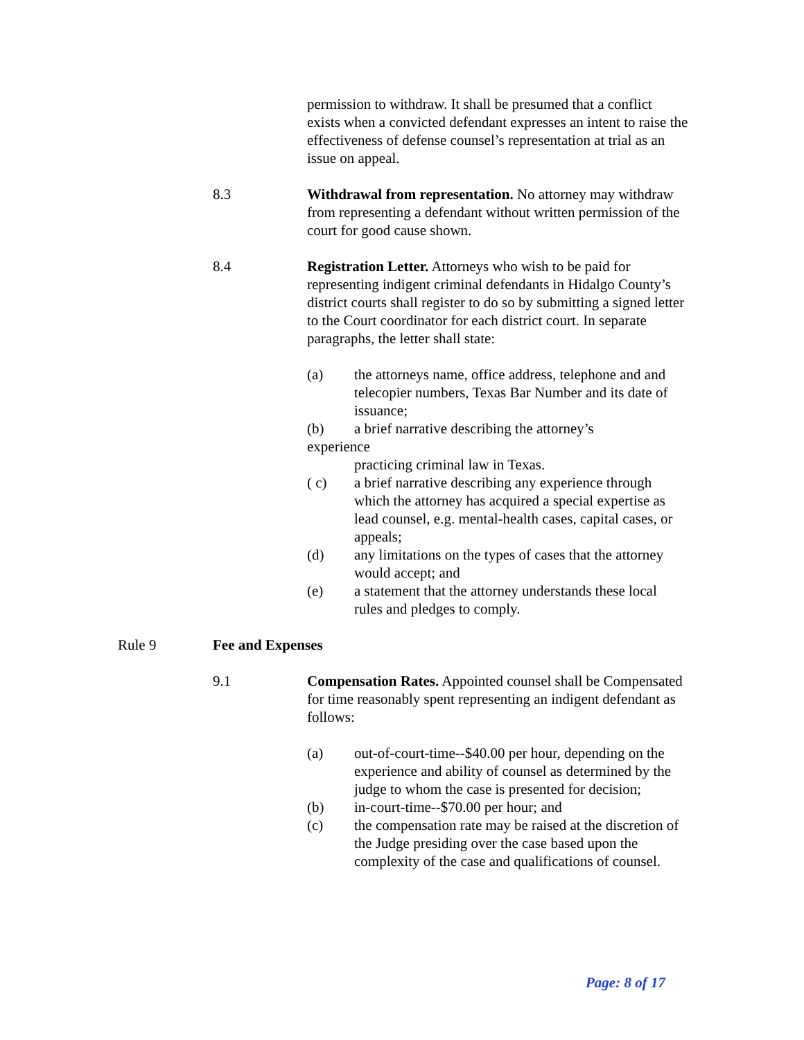permission to withdraw. It shall be presumed that a conflict exists when a convicted defendant expresses an intent to raise the effectiveness of defense counsel’s representation at trial as an issue on appeal.
8.3 Withdrawal from representation. No attorney may withdraw from representing a defendant without written permission of the court for good cause shown.
8.4 Registration Letter. Attorneys who wish to be paid for representing indigent criminal defendants in Hidalgo County’s district courts shall register to do so by submitting a signed letter to the Court coordinator for each district court. In separate paragraphs, the letter shall state:
(a) the attorneys name, office address, telephone and and telecopier numbers, Texas Bar Number and its date of issuance;
(b) a brief narrative describing the attorney’s
experience
practicing criminal law in Texas.
( c) a brief narrative describing any experience through which the attorney has acquired a special expertise as lead counsel, e.g. mental-health cases, capital cases, or appeals;
(d) any limitations on the types of cases that the attorney would accept; and
(e) a statement that the attorney understands these local rules and pledges to comply.
Rule 9 Fee and Expenses
9.1 Compensation Rates. Appointed counsel shall be Compensated for time reasonably spent representing an indigent defendant as follows:
(a) out-of-court-time--$40.00 per hour, depending on the experience and ability of counsel as determined by the judge to whom the case is presented for decision;
(b) in-court-time--$70.00 per hour; and
(c) the compensation rate may be raised at the discretion of the Judge presiding over the case based upon the complexity of the case and qualifications of counsel.
Page: 8 of 17